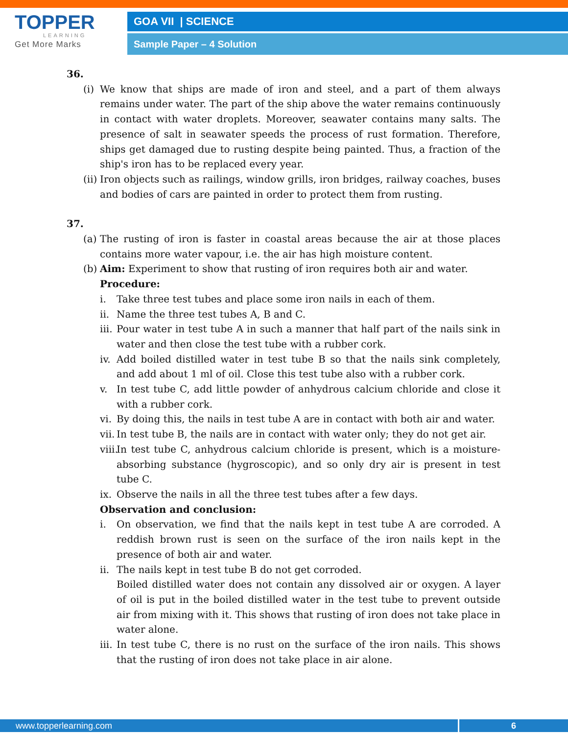TOPPER
LEARNING
Get More Marks
GOA VII | SCIENCE
Sample Paper – 4 Solution
36.
(i) We know that ships are made of iron and steel, and a part of them always remains under water. The part of the ship above the water remains continuously in contact with water droplets. Moreover, seawater contains many salts. The presence of salt in seawater speeds the process of rust formation. Therefore, ships get damaged due to rusting despite being painted. Thus, a fraction of the ship's iron has to be replaced every year.
(ii) Iron objects such as railings, window grills, iron bridges, railway coaches, buses and bodies of cars are painted in order to protect them from rusting.
37.
(a) The rusting of iron is faster in coastal areas because the air at those places contains more water vapour, i.e. the air has high moisture content.
(b) Aim: Experiment to show that rusting of iron requires both air and water.
Procedure:
i. Take three test tubes and place some iron nails in each of them.
ii. Name the three test tubes A, B and C.
iii. Pour water in test tube A in such a manner that half part of the nails sink in water and then close the test tube with a rubber cork.
iv. Add boiled distilled water in test tube B so that the nails sink completely, and add about 1 ml of oil. Close this test tube also with a rubber cork.
v. In test tube C, add little powder of anhydrous calcium chloride and close it with a rubber cork.
vi. By doing this, the nails in test tube A are in contact with both air and water.
vii. In test tube B, the nails are in contact with water only; they do not get air.
viii. In test tube C, anhydrous calcium chloride is present, which is a moisture-absorbing substance (hygroscopic), and so only dry air is present in test tube C.
ix. Observe the nails in all the three test tubes after a few days.
Observation and conclusion:
i. On observation, we find that the nails kept in test tube A are corroded. A reddish brown rust is seen on the surface of the iron nails kept in the presence of both air and water.
ii. The nails kept in test tube B do not get corroded.
Boiled distilled water does not contain any dissolved air or oxygen. A layer of oil is put in the boiled distilled water in the test tube to prevent outside air from mixing with it. This shows that rusting of iron does not take place in water alone.
iii. In test tube C, there is no rust on the surface of the iron nails. This shows that the rusting of iron does not take place in air alone.
www.topperlearning.com
6